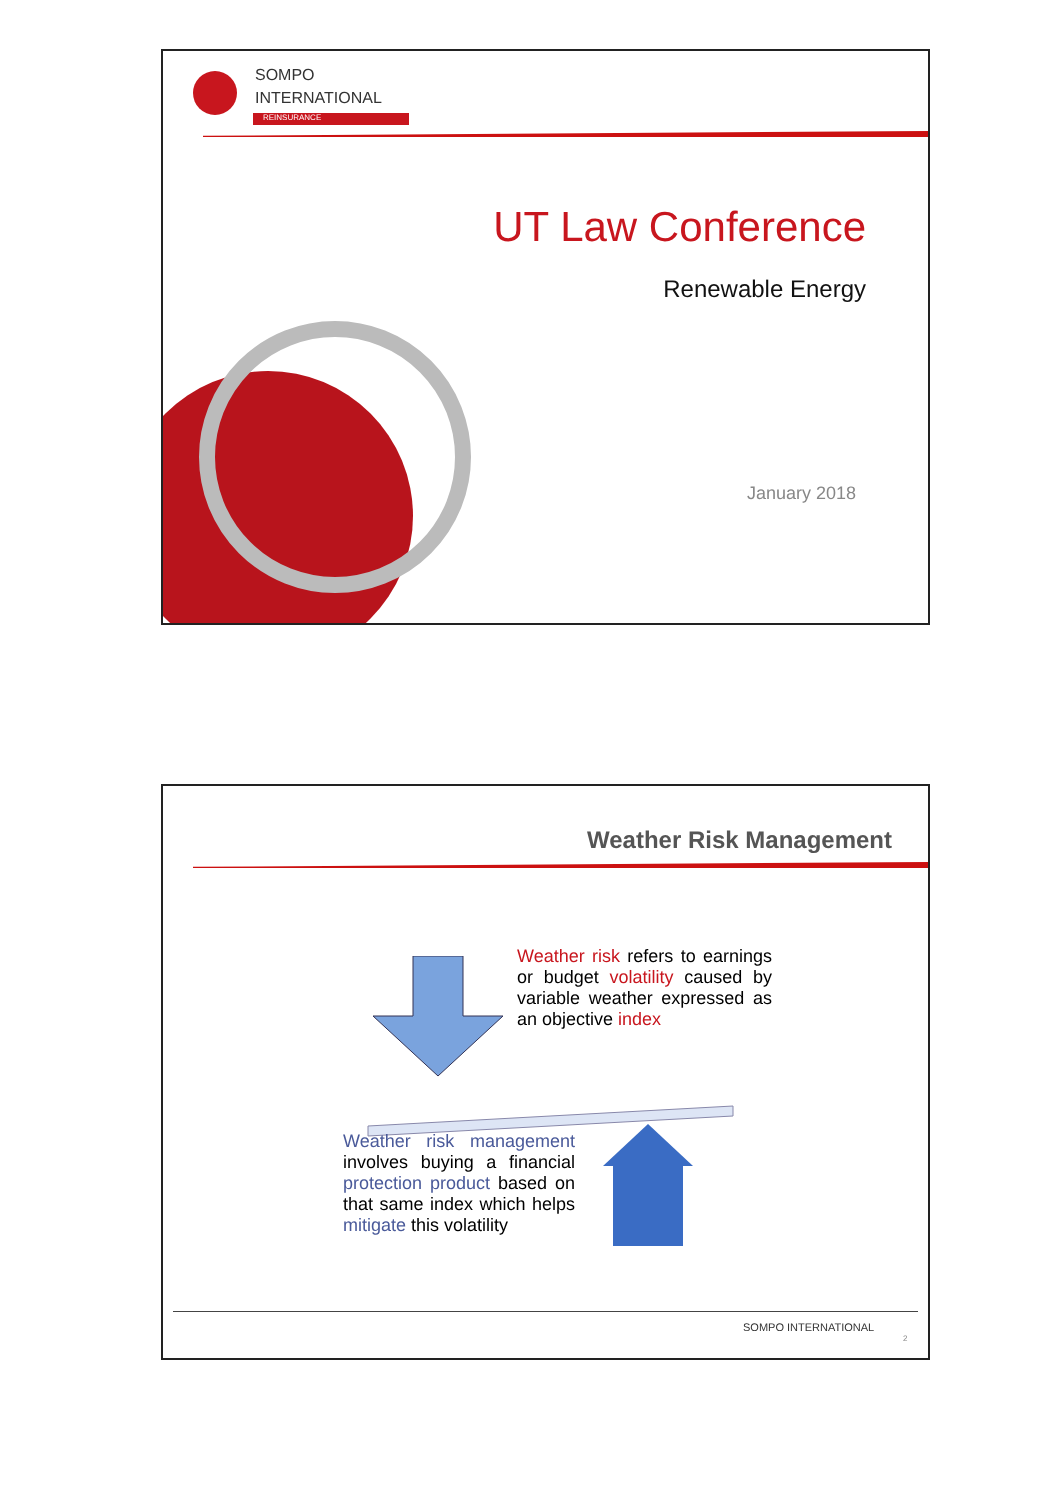SOMPO
INTERNATIONAL
REINSURANCE
UT Law Conference
Renewable Energy
January 2018
Weather Risk Management
Weather risk refers to earnings or budget volatility caused by variable weather expressed as an objective index
Weather risk management involves buying a financial protection product based on that same index which helps mitigate this volatility
SOMPO INTERNATIONAL
2